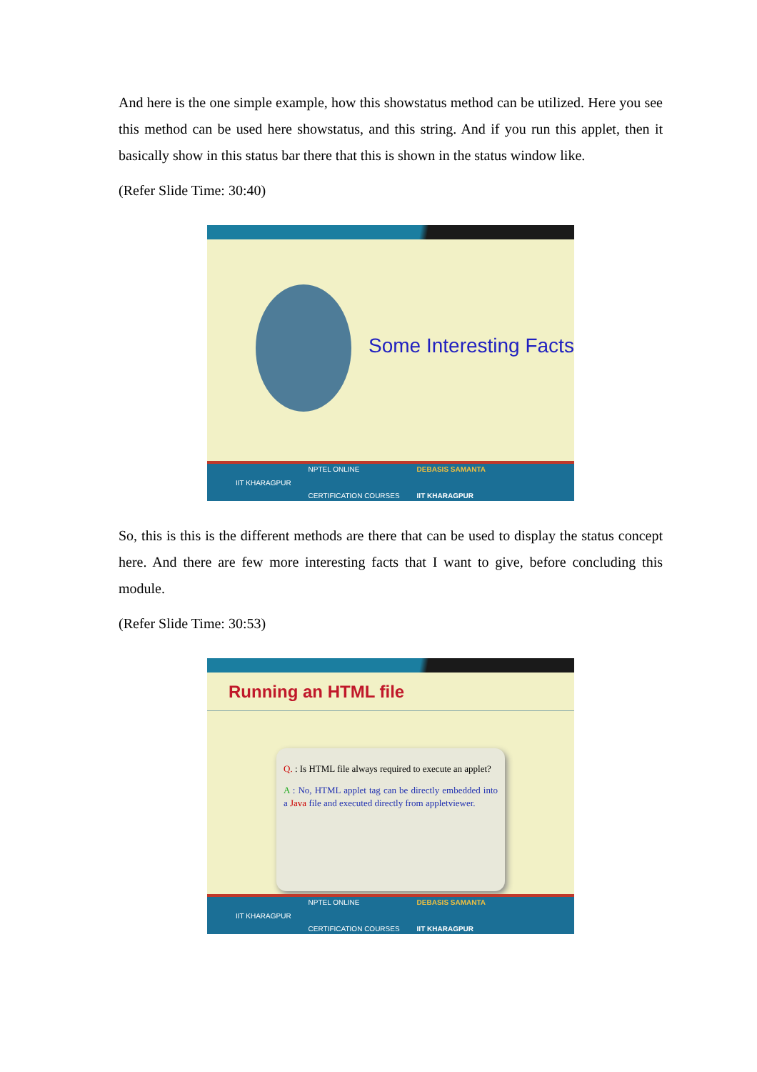And here is the one simple example, how this showstatus method can be utilized. Here you see this method can be used here showstatus, and this string. And if you run this applet, then it basically show in this status bar there that this is shown in the status window like.
(Refer Slide Time: 30:40)
Some Interesting Facts
IIT KHARAGPUR NPTEL ONLINE
CERTIFICATION COURSES DEBASIS SAMANTA
IIT KHARAGPUR
So, this is this is the different methods are there that can be used to display the status concept here. And there are few more interesting facts that I want to give, before concluding this module.
(Refer Slide Time: 30:53)
Running an HTML file
Q. : Is HTML file always required to execute an applet?
A : No, HTML applet tag can be directly embedded into a Java file and executed directly from appletviewer.
IIT KHARAGPUR NPTEL ONLINE
CERTIFICATION COURSES DEBASIS SAMANTA
IIT KHARAGPUR